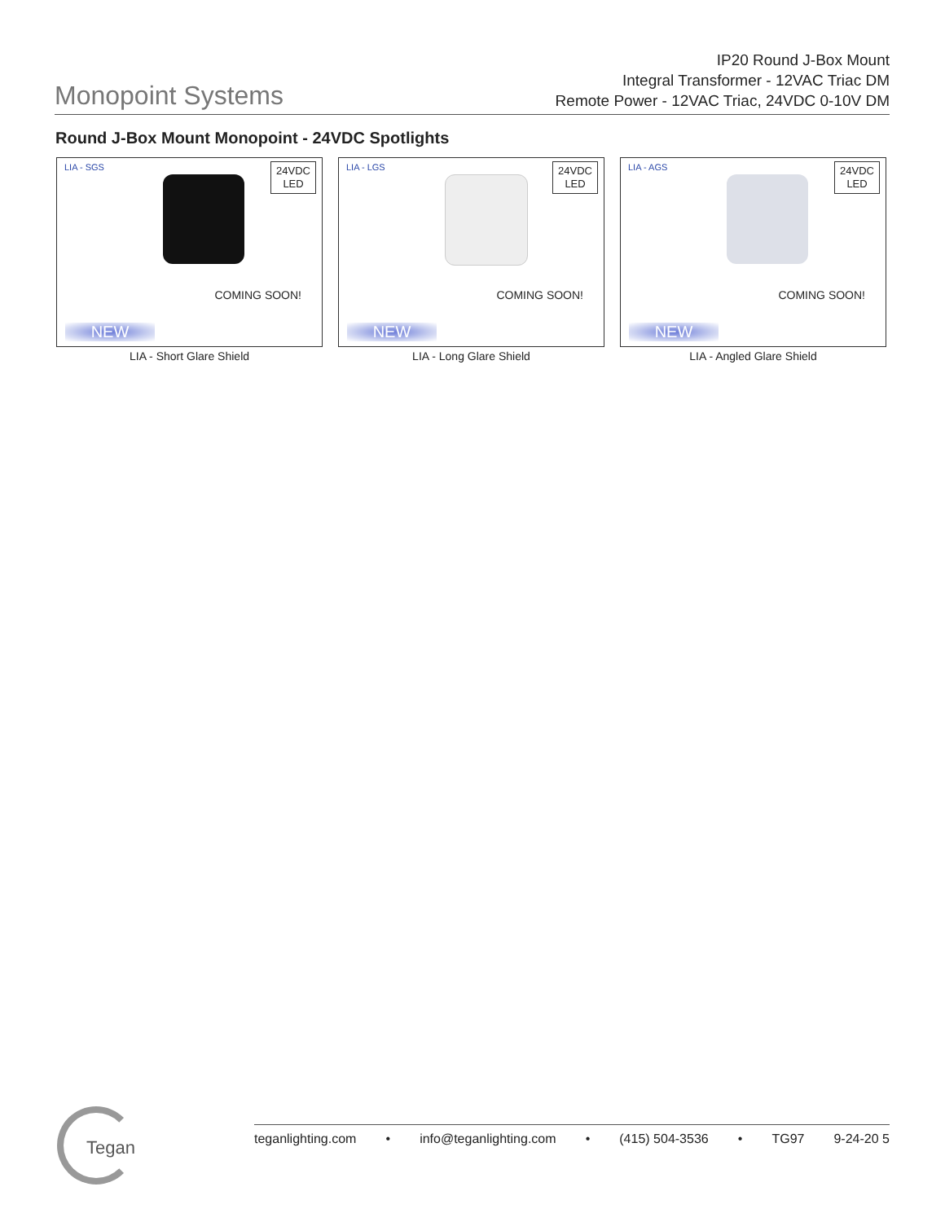Monopoint Systems
IP20 Round J-Box Mount
Integral Transformer - 12VAC Triac DM
Remote Power - 12VAC Triac, 24VDC 0-10V DM
Round J-Box Mount Monopoint - 24VDC Spotlights
LIA - SGS
24VDC
LED
COMING SOON!
NEW
LIA - Short Glare Shield
LIA - LGS
24VDC
LED
COMING SOON!
NEW
LIA - Long Glare Shield
LIA - AGS
24VDC
LED
COMING SOON!
NEW
LIA - Angled Glare Shield
Tegan
teganlighting.com • info@teganlighting.com • (415) 504-3536 • TG97 9-24-20 5